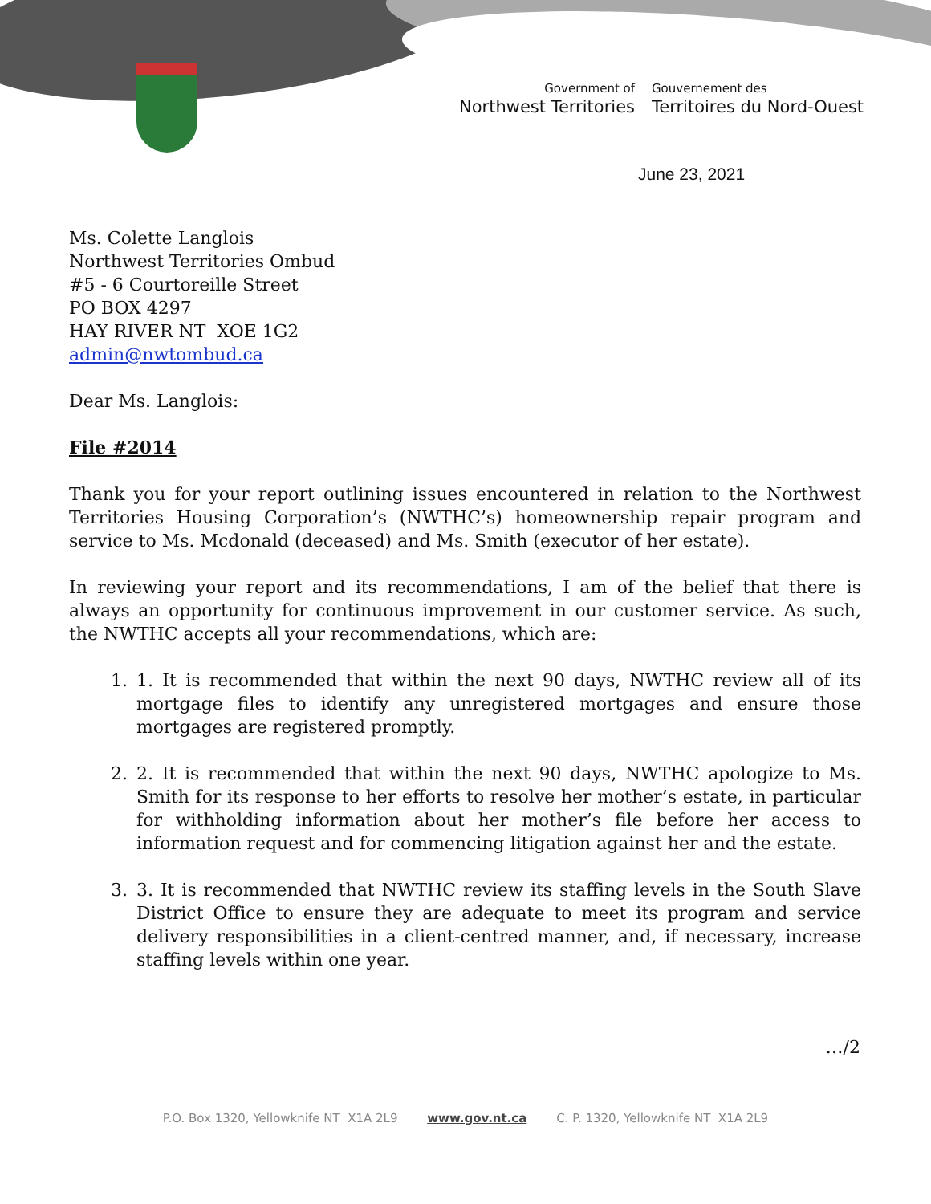Government of
Northwest Territories
Gouvernement des
Territoires du Nord-Ouest
June 23, 2021
Ms. Colette Langlois
Northwest Territories Ombud
#5 - 6 Courtoreille Street
PO BOX 4297
HAY RIVER NT XOE 1G2
admin@nwtombud.ca
Dear Ms. Langlois:
File #2014
Thank you for your report outlining issues encountered in relation to the Northwest Territories Housing Corporation’s (NWTHC’s) homeownership repair program and service to Ms. Mcdonald (deceased) and Ms. Smith (executor of her estate).
In reviewing your report and its recommendations, I am of the belief that there is always an opportunity for continuous improvement in our customer service. As such, the NWTHC accepts all your recommendations, which are:
1. 1. It is recommended that within the next 90 days, NWTHC review all of its mortgage files to identify any unregistered mortgages and ensure those mortgages are registered promptly.
2. 2. It is recommended that within the next 90 days, NWTHC apologize to Ms. Smith for its response to her efforts to resolve her mother’s estate, in particular for withholding information about her mother’s file before her access to information request and for commencing litigation against her and the estate.
3. 3. It is recommended that NWTHC review its staffing levels in the South Slave District Office to ensure they are adequate to meet its program and service delivery responsibilities in a client-centred manner, and, if necessary, increase staffing levels within one year.
…/2
P.O. Box 1320, Yellowknife NT X1A 2L9 www.gov.nt.ca C. P. 1320, Yellowknife NT X1A 2L9